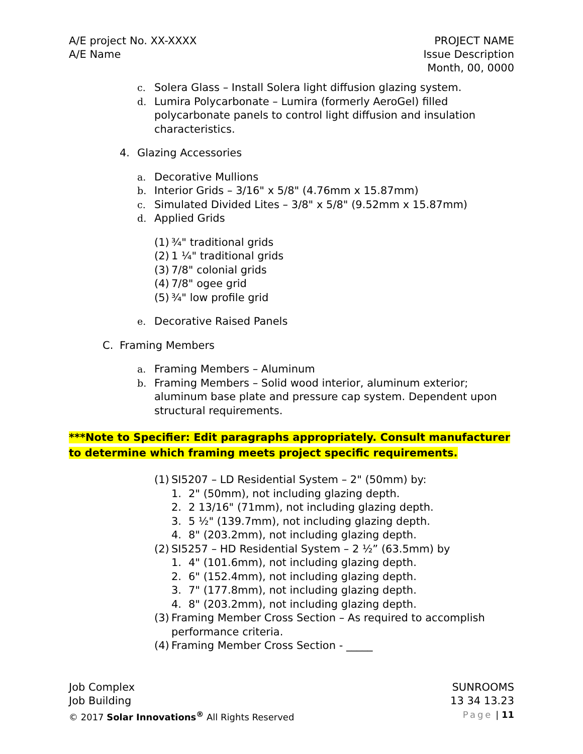A/E project No. XX-XXXX
A/E Name
PROJECT NAME
Issue Description
Month, 00, 0000
c. Solera Glass – Install Solera light diffusion glazing system.
d. Lumira Polycarbonate – Lumira (formerly AeroGel) filled polycarbonate panels to control light diffusion and insulation characteristics.
4. Glazing Accessories
a. Decorative Mullions
b. Interior Grids – 3/16" x 5/8" (4.76mm x 15.87mm)
c. Simulated Divided Lites – 3/8" x 5/8" (9.52mm x 15.87mm)
d. Applied Grids
(1) ¾" traditional grids
(2) 1 ¼" traditional grids
(3) 7/8" colonial grids
(4) 7/8" ogee grid
(5) ¾" low profile grid
e. Decorative Raised Panels
C. Framing Members
a. Framing Members – Aluminum
b. Framing Members – Solid wood interior, aluminum exterior; aluminum base plate and pressure cap system. Dependent upon structural requirements.
***Note to Specifier: Edit paragraphs appropriately. Consult manufacturer to determine which framing meets project specific requirements.
(1) SI5207 – LD Residential System – 2" (50mm) by:
1. 2" (50mm), not including glazing depth.
2. 2 13/16" (71mm), not including glazing depth.
3. 5 ½" (139.7mm), not including glazing depth.
4. 8" (203.2mm), not including glazing depth.
(2) SI5257 – HD Residential System – 2 ½” (63.5mm) by
1. 4" (101.6mm), not including glazing depth.
2. 6" (152.4mm), not including glazing depth.
3. 7" (177.8mm), not including glazing depth.
4. 8" (203.2mm), not including glazing depth.
(3) Framing Member Cross Section – As required to accomplish performance criteria.
(4) Framing Member Cross Section - _____
Job Complex
Job Building
© 2017 Solar Innovations<sup>®</sup> All Rights Reserved
SUNROOMS
13 34 13.23
Page | 11